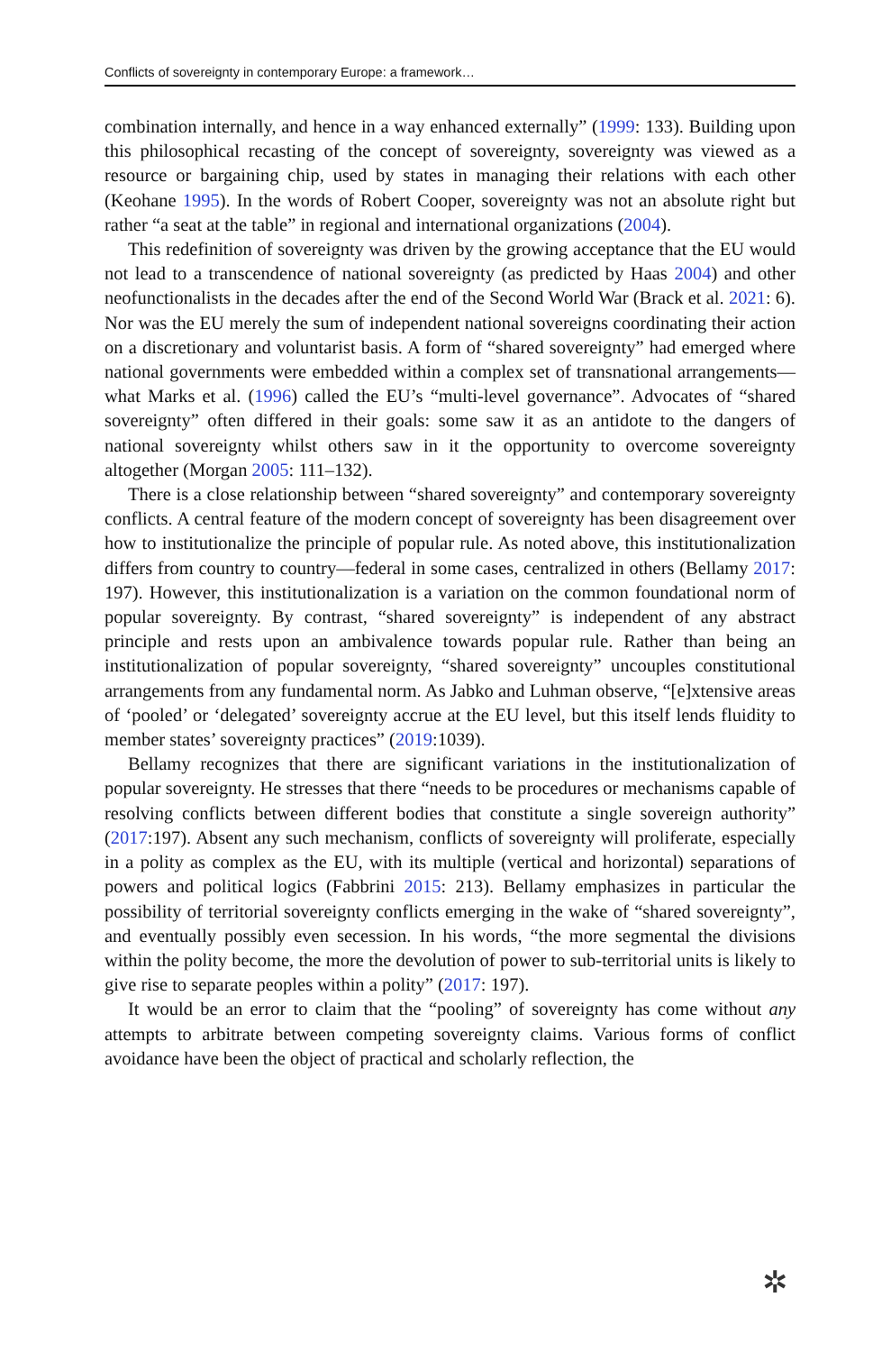Conflicts of sovereignty in contemporary Europe: a framework…
combination internally, and hence in a way enhanced externally” (1999: 133). Building upon this philosophical recasting of the concept of sovereignty, sovereignty was viewed as a resource or bargaining chip, used by states in managing their relations with each other (Keohane 1995). In the words of Robert Cooper, sovereignty was not an absolute right but rather “a seat at the table” in regional and international organizations (2004).
This redefinition of sovereignty was driven by the growing acceptance that the EU would not lead to a transcendence of national sovereignty (as predicted by Haas 2004) and other neofunctionalists in the decades after the end of the Second World War (Brack et al. 2021: 6). Nor was the EU merely the sum of independent national sovereigns coordinating their action on a discretionary and voluntarist basis. A form of “shared sovereignty” had emerged where national governments were embedded within a complex set of transnational arrangements—what Marks et al. (1996) called the EU’s “multi-level governance”. Advocates of “shared sovereignty” often differed in their goals: some saw it as an antidote to the dangers of national sovereignty whilst others saw in it the opportunity to overcome sovereignty altogether (Morgan 2005: 111–132).
There is a close relationship between “shared sovereignty” and contemporary sovereignty conflicts. A central feature of the modern concept of sovereignty has been disagreement over how to institutionalize the principle of popular rule. As noted above, this institutionalization differs from country to country—federal in some cases, centralized in others (Bellamy 2017: 197). However, this institutionalization is a variation on the common foundational norm of popular sovereignty. By contrast, “shared sovereignty” is independent of any abstract principle and rests upon an ambivalence towards popular rule. Rather than being an institutionalization of popular sovereignty, “shared sovereignty” uncouples constitutional arrangements from any fundamental norm. As Jabko and Luhman observe, “[e]xtensive areas of ‘pooled’ or ‘delegated’ sovereignty accrue at the EU level, but this itself lends fluidity to member states’ sovereignty practices” (2019:1039).
Bellamy recognizes that there are significant variations in the institutionalization of popular sovereignty. He stresses that there “needs to be procedures or mechanisms capable of resolving conflicts between different bodies that constitute a single sovereign authority” (2017:197). Absent any such mechanism, conflicts of sovereignty will proliferate, especially in a polity as complex as the EU, with its multiple (vertical and horizontal) separations of powers and political logics (Fabbrini 2015: 213). Bellamy emphasizes in particular the possibility of territorial sovereignty conflicts emerging in the wake of “shared sovereignty”, and eventually possibly even secession. In his words, “the more segmental the divisions within the polity become, the more the devolution of power to sub-territorial units is likely to give rise to separate peoples within a polity” (2017: 197).
It would be an error to claim that the “pooling” of sovereignty has come without any attempts to arbitrate between competing sovereignty claims. Various forms of conflict avoidance have been the object of practical and scholarly reflection, the
✲